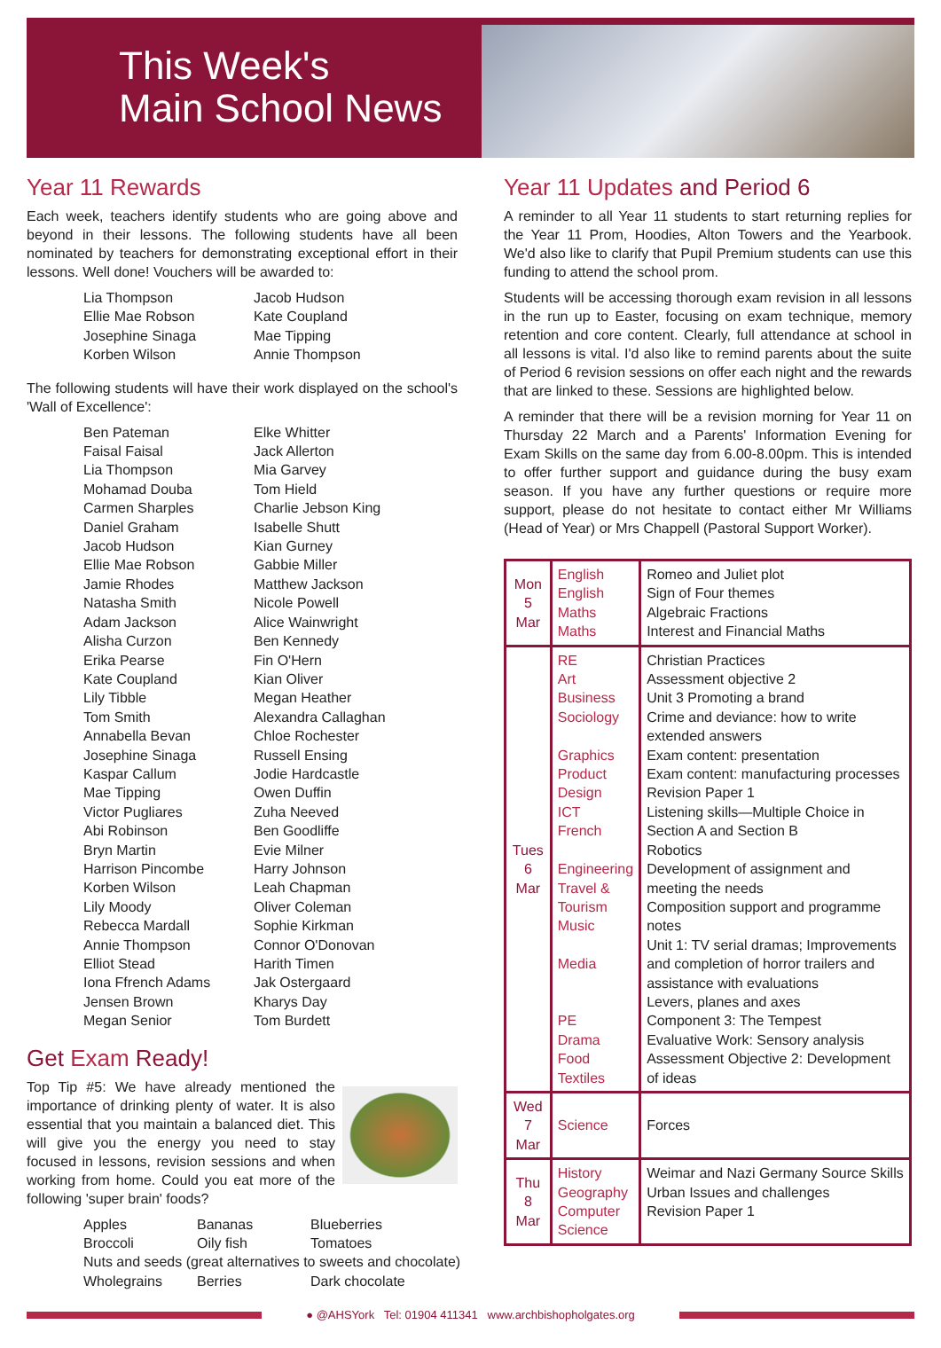This Week's
Main School News
Year 11 Rewards
Each week, teachers identify students who are going above and beyond in their lessons. The following students have all been nominated by teachers for demonstrating exceptional effort in their lessons. Well done! Vouchers will be awarded to:
Lia Thompson
Jacob Hudson
Ellie Mae Robson
Kate Coupland
Josephine Sinaga
Mae Tipping
Korben Wilson
Annie Thompson
The following students will have their work displayed on the school's 'Wall of Excellence':
Ben Pateman
Elke Whitter
Faisal Faisal
Jack Allerton
Lia Thompson
Mia Garvey
Mohamad Douba
Tom Hield
Carmen Sharples
Charlie Jebson King
Daniel Graham
Isabelle Shutt
Jacob Hudson
Kian Gurney
Ellie Mae Robson
Gabbie Miller
Jamie Rhodes
Matthew Jackson
Natasha Smith
Nicole Powell
Adam Jackson
Alice Wainwright
Alisha Curzon
Ben Kennedy
Erika Pearse
Fin O'Hern
Kate Coupland
Kian Oliver
Lily Tibble
Megan Heather
Tom Smith
Alexandra Callaghan
Annabella Bevan
Chloe Rochester
Josephine Sinaga
Russell Ensing
Kaspar Callum
Jodie Hardcastle
Mae Tipping
Owen Duffin
Victor Pugliares
Zuha Neeved
Abi Robinson
Ben Goodliffe
Bryn Martin
Evie Milner
Harrison Pincombe
Harry Johnson
Korben Wilson
Leah Chapman
Lily Moody
Oliver Coleman
Rebecca Mardall
Sophie Kirkman
Annie Thompson
Connor O'Donovan
Elliot Stead
Harith Timen
Iona Ffrench Adams
Jak Ostergaard
Jensen Brown
Kharys Day
Megan Senior
Tom Burdett
Get Exam Ready!
Top Tip #5: We have already mentioned the importance of drinking plenty of water. It is also essential that you maintain a balanced diet. This will give you the energy you need to stay focused in lessons, revision sessions and when working from home. Could you eat more of the following 'super brain' foods?
Apples
Bananas
Blueberries
Broccoli
Oily fish
Tomatoes
Nuts and seeds (great alternatives to sweets and chocolate)
Wholegrains
Berries
Dark chocolate
Year 11 Updates and Period 6
A reminder to all Year 11 students to start returning replies for the Year 11 Prom, Hoodies, Alton Towers and the Yearbook. We'd also like to clarify that Pupil Premium students can use this funding to attend the school prom.
Students will be accessing thorough exam revision in all lessons in the run up to Easter, focusing on exam technique, memory retention and core content. Clearly, full attendance at school in all lessons is vital. I'd also like to remind parents about the suite of Period 6 revision sessions on offer each night and the rewards that are linked to these. Sessions are highlighted below.
A reminder that there will be a revision morning for Year 11 on Thursday 22 March and a Parents' Information Evening for Exam Skills on the same day from 6.00-8.00pm. This is intended to offer further support and guidance during the busy exam season. If you have any further questions or require more support, please do not hesitate to contact either Mr Williams (Head of Year) or Mrs Chappell (Pastoral Support Worker).
| Mon 5 Mar | English English Maths Maths | Romeo and Juliet plot Sign of Four themes Algebraic Fractions Interest and Financial Maths |
| Tues 6 Mar | RE Art Business Sociology Graphics Product Design ICT French Engineering Travel & Tourism Music Media PE Drama Food Textiles | Christian Practices Assessment objective 2 Unit 3 Promoting a brand Crime and deviance: how to write extended answers Exam content: presentation Exam content: manufacturing processes Revision Paper 1 Listening skills—Multiple Choice in Section A and Section B Robotics Development of assignment and meeting the needs Composition support and programme notes Unit 1: TV serial dramas; Improvements and completion of horror trailers and assistance with evaluations Levers, planes and axes Component 3: The Tempest Evaluative Work: Sensory analysis Assessment Objective 2: Development of ideas |
| Wed 7 Mar | Science | Forces |
| Thu 8 Mar | History Geography Computer Science | Weimar and Nazi Germany Source Skills Urban Issues and challenges Revision Paper 1 |
● @AHSYork Tel: 01904 411341 www.archbishopholgates.org